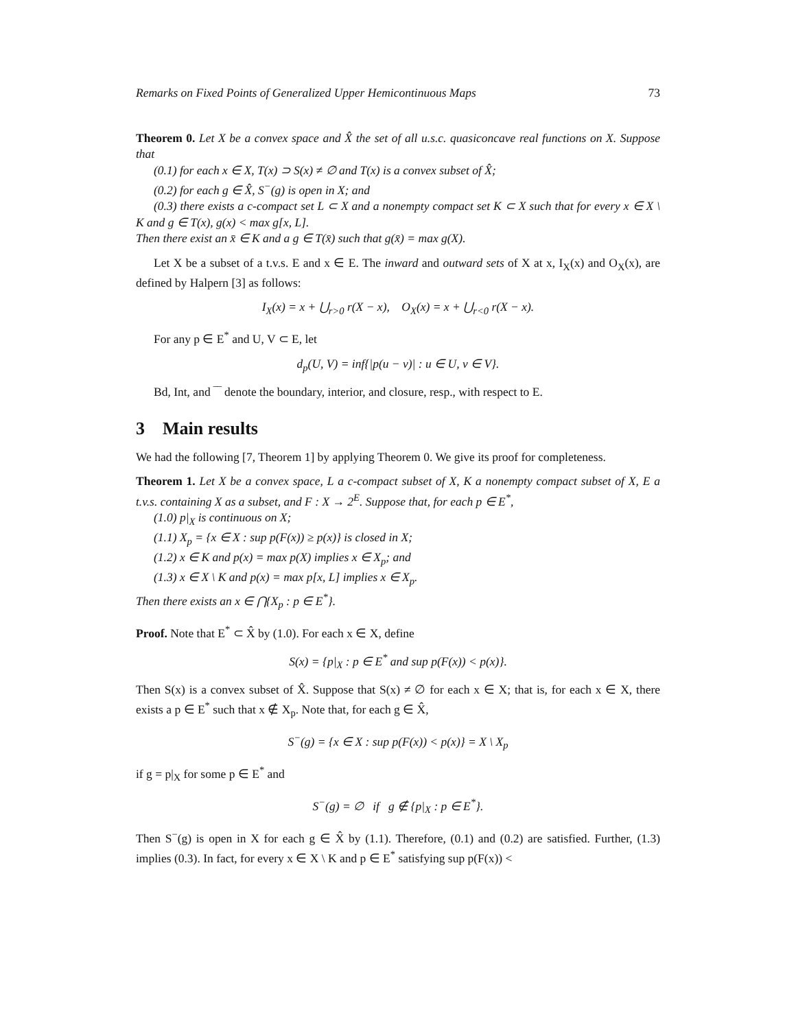Remarks on Fixed Points of Generalized Upper Hemicontinuous Maps 73
Theorem 0. Let X be a convex space and X̂ the set of all u.s.c. quasiconcave real functions on X. Suppose that
(0.1) for each x ∈ X, T(x) ⊃ S(x) ≠ ∅ and T(x) is a convex subset of X̂;
(0.2) for each g ∈ X̂, S<sup>−</sup>(g) is open in X; and
(0.3) there exists a c-compact set L ⊂ X and a nonempty compact set K ⊂ X such that for every x ∈ X \ K and g ∈ T(x), g(x) < max g[x, L].
Then there exist an x̄ ∈ K and a g ∈ T(x̄) such that g(x̄) = max g(X).
Let X be a subset of a t.v.s. E and x ∈ E. The inward and outward sets of X at x, I<sub>X</sub>(x) and O<sub>X</sub>(x), are defined by Halpern [3] as follows:
I<sub>X</sub>(x) = x + ⋃<sub>r>0</sub> r(X − x), O<sub>X</sub>(x) = x + ⋃<sub>r<0</sub> r(X − x).
For any p ∈ E<sup>*</sup> and U, V ⊂ E, let
d<sub>p</sub>(U, V) = inf{|p(u − v)| : u ∈ U, v ∈ V}.
Bd, Int, and ‾‾ denote the boundary, interior, and closure, resp., with respect to E.
3 Main results
We had the following [7, Theorem 1] by applying Theorem 0. We give its proof for completeness.
Theorem 1. Let X be a convex space, L a c-compact subset of X, K a nonempty compact subset of X, E a t.v.s. containing X as a subset, and F : X → 2<sup>E</sup>. Suppose that, for each p ∈ E<sup>*</sup>,
(1.0) p|<sub>X</sub> is continuous on X;
(1.1) X<sub>p</sub> = {x ∈ X : sup p(F(x)) ≥ p(x)} is closed in X;
(1.2) x ∈ K and p(x) = max p(X) implies x ∈ X<sub>p</sub>; and
(1.3) x ∈ X \ K and p(x) = max p[x, L] implies x ∈ X<sub>p</sub>.
Then there exists an x ∈ ⋂{X<sub>p</sub> : p ∈ E<sup>*</sup>}.
Proof. Note that E<sup>*</sup> ⊂ X̂ by (1.0). For each x ∈ X, define
S(x) = {p|<sub>X</sub> : p ∈ E<sup>*</sup> and sup p(F(x)) < p(x)}.
Then S(x) is a convex subset of X̂. Suppose that S(x) ≠ ∅ for each x ∈ X; that is, for each x ∈ X, there exists a p ∈ E<sup>*</sup> such that x ∉ X<sub>p</sub>. Note that, for each g ∈ X̂,
S<sup>−</sup>(g) = {x ∈ X : sup p(F(x)) < p(x)} = X \ X<sub>p</sub>
if g = p|<sub>X</sub> for some p ∈ E<sup>*</sup> and
S<sup>−</sup>(g) = ∅ if g ∉ {p|<sub>X</sub> : p ∈ E<sup>*</sup>}.
Then S<sup>−</sup>(g) is open in X for each g ∈ X̂ by (1.1). Therefore, (0.1) and (0.2) are satisfied. Further, (1.3) implies (0.3). In fact, for every x ∈ X \ K and p ∈ E<sup>*</sup> satisfying sup p(F(x)) <